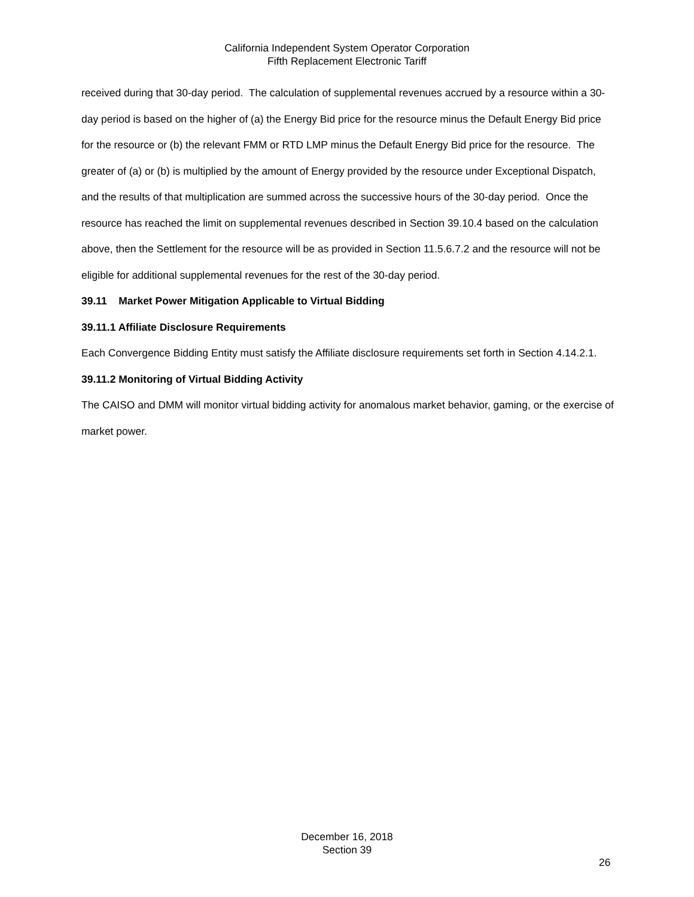California Independent System Operator Corporation
Fifth Replacement Electronic Tariff
received during that 30-day period. The calculation of supplemental revenues accrued by a resource within a 30-day period is based on the higher of (a) the Energy Bid price for the resource minus the Default Energy Bid price for the resource or (b) the relevant FMM or RTD LMP minus the Default Energy Bid price for the resource. The greater of (a) or (b) is multiplied by the amount of Energy provided by the resource under Exceptional Dispatch, and the results of that multiplication are summed across the successive hours of the 30-day period. Once the resource has reached the limit on supplemental revenues described in Section 39.10.4 based on the calculation above, then the Settlement for the resource will be as provided in Section 11.5.6.7.2 and the resource will not be eligible for additional supplemental revenues for the rest of the 30-day period.
39.11 Market Power Mitigation Applicable to Virtual Bidding
39.11.1 Affiliate Disclosure Requirements
Each Convergence Bidding Entity must satisfy the Affiliate disclosure requirements set forth in Section 4.14.2.1.
39.11.2 Monitoring of Virtual Bidding Activity
The CAISO and DMM will monitor virtual bidding activity for anomalous market behavior, gaming, or the exercise of market power.
December 16, 2018
Section 39
26